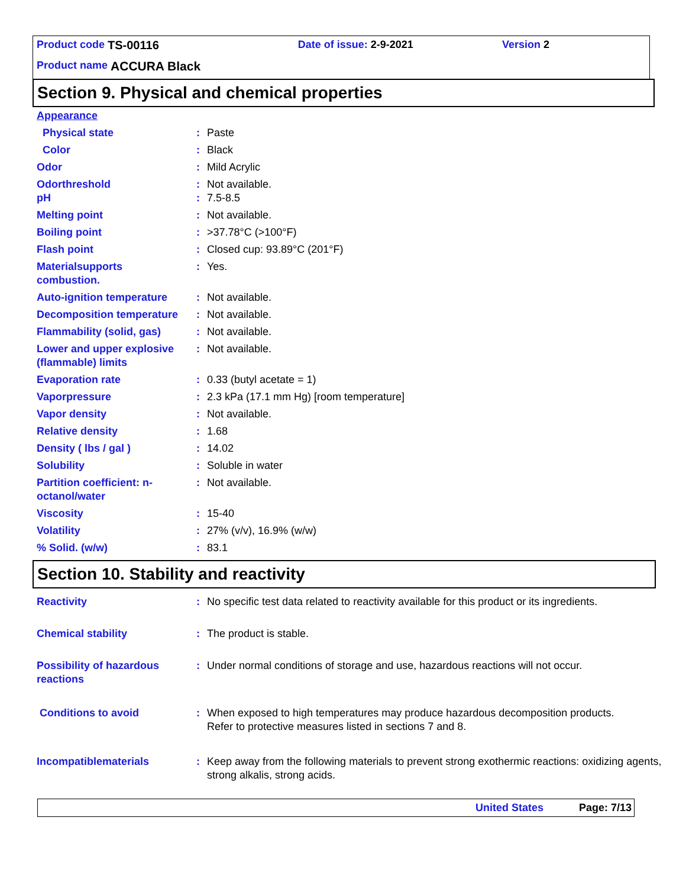Product code TS-00116 Date of issue: 2-9-2021 Version 2
Product name ACCURA Black
Section 9. Physical and chemical properties
| Appearance | | |
| Physical state | : | Paste |
| Color | : | Black |
| Odor | : | Mild Acrylic |
| Odorthreshold pH | : : | Not available. 7.5-8.5 |
| Melting point | : | Not available. |
| Boiling point | : | >37.78°C (>100°F) |
| Flash point | : | Closed cup: 93.89°C (201°F) |
| Materialsupports combustion. | : | Yes. |
| Auto-ignition temperature | : | Not available. |
| Decomposition temperature | : | Not available. |
| Flammability (solid, gas) | : | Not available. |
| Lower and upper explosive (flammable) limits | : | Not available. |
| Evaporation rate | : | 0.33 (butyl acetate = 1) |
| Vaporpressure | : | 2.3 kPa (17.1 mm Hg) [room temperature] |
| Vapor density | : | Not available. |
| Relative density | : | 1.68 |
| Density ( lbs / gal ) | : | 14.02 |
| Solubility | : | Soluble in water |
| Partition coefficient: n-octanol/water | : | Not available. |
| Viscosity | : | 15-40 |
| Volatility | : | 27% (v/v), 16.9% (w/w) |
| % Solid. (w/w) | : | 83.1 |
Section 10. Stability and reactivity
| Reactivity | : | No specific test data related to reactivity available for this product or its ingredients. |
| Chemical stability | : | The product is stable. |
| Possibility of hazardous reactions | : | Under normal conditions of storage and use, hazardous reactions will not occur. |
| Conditions to avoid | : | When exposed to high temperatures may produce hazardous decomposition products. Refer to protective measures listed in sections 7 and 8. |
| Incompatiblematerials | : | Keep away from the following materials to prevent strong exothermic reactions: oxidizing agents, strong alkalis, strong acids. |
United States Page: 7/13